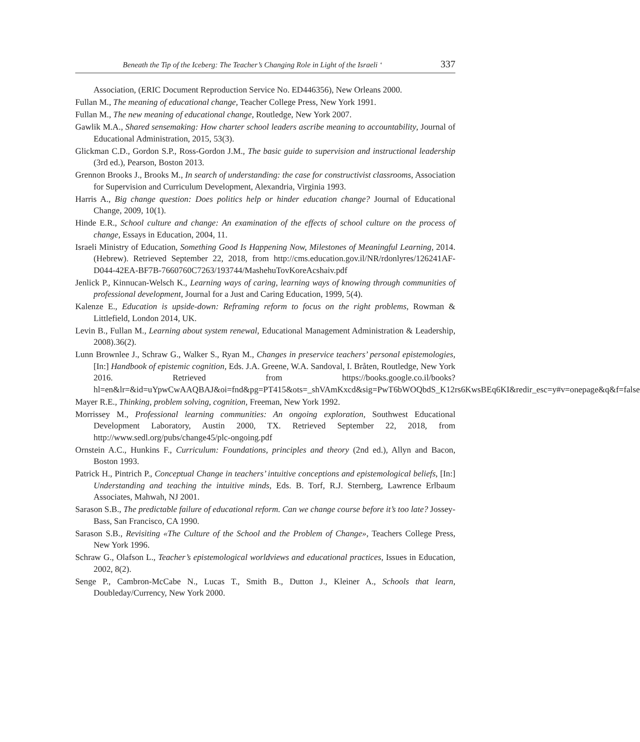Beneath the Tip of the Iceberg: The Teacher’s Changing Role in Light of the Israeli ‘337
Association, (ERIC Document Reproduction Service No. ED446356), New Orleans 2000.
Fullan M., The meaning of educational change, Teacher College Press, New York 1991.
Fullan M., The new meaning of educational change, Routledge, New York 2007.
Gawlik M.A., Shared sensemaking: How charter school leaders ascribe meaning to accountability, Journal of Educational Administration, 2015, 53(3).
Glickman C.D., Gordon S.P., Ross-Gordon J.M., The basic guide to supervision and instructional leadership (3rd ed.), Pearson, Boston 2013.
Grennon Brooks J., Brooks M., In search of understanding: the case for constructivist classrooms, Association for Supervision and Curriculum Development, Alexandria, Virginia 1993.
Harris A., Big change question: Does politics help or hinder education change? Journal of Educational Change, 2009, 10(1).
Hinde E.R., School culture and change: An examination of the effects of school culture on the process of change, Essays in Education, 2004, 11.
Israeli Ministry of Education, Something Good Is Happening Now, Milestones of Meaningful Learning, 2014. (Hebrew). Retrieved September 22, 2018, from http://cms.education.gov.il/NR/rdonlyres/126241AF-D044-42EA-BF7B-7660760C7263/193744/MashehuTovKoreAcshaiv.pdf
Jenlick P., Kinnucan-Welsch K., Learning ways of caring, learning ways of knowing through communities of professional development, Journal for a Just and Caring Education, 1999, 5(4).
Kalenze E., Education is upside-down: Reframing reform to focus on the right problems, Rowman & Littlefield, London 2014, UK.
Levin B., Fullan M., Learning about system renewal, Educational Management Administration & Leadership, 2008).36(2).
Lunn Brownlee J., Schraw G., Walker S., Ryan M., Changes in preservice teachers’ personal epistemologies, [In:] Handbook of epistemic cognition, Eds. J.A. Greene, W.A. Sandoval, I. Bråten, Routledge, New York 2016. Retrieved from https://books.google.co.il/books?hl=en&lr=&id=uYpwCwAAQBAJ&oi=fnd&pg=PT415&ots=_shVAmKxcd&sig=PwT6bWOQbdS_K12rs6KwsBEq6KI&redir_esc=y#v=onepage&q&f=false
Mayer R.E., Thinking, problem solving, cognition, Freeman, New York 1992.
Morrissey M., Professional learning communities: An ongoing exploration, Southwest Educational Development Laboratory, Austin 2000, TX. Retrieved September 22, 2018, from http://www.sedl.org/pubs/change45/plc-ongoing.pdf
Ornstein A.C., Hunkins F., Curriculum: Foundations, principles and theory (2nd ed.), Allyn and Bacon, Boston 1993.
Patrick H., Pintrich P., Conceptual Change in teachers’ intuitive conceptions and epistemological beliefs, [In:] Understanding and teaching the intuitive minds, Eds. B. Torf, R.J. Sternberg, Lawrence Erlbaum Associates, Mahwah, NJ 2001.
Sarason S.B., The predictable failure of educational reform. Can we change course before it’s too late? Jossey-Bass, San Francisco, CA 1990.
Sarason S.B., Revisiting «The Culture of the School and the Problem of Change», Teachers College Press, New York 1996.
Schraw G., Olafson L., Teacher’s epistemological worldviews and educational practices, Issues in Education, 2002, 8(2).
Senge P., Cambron-McCabe N., Lucas T., Smith B., Dutton J., Kleiner A., Schools that learn, Doubleday/Currency, New York 2000.